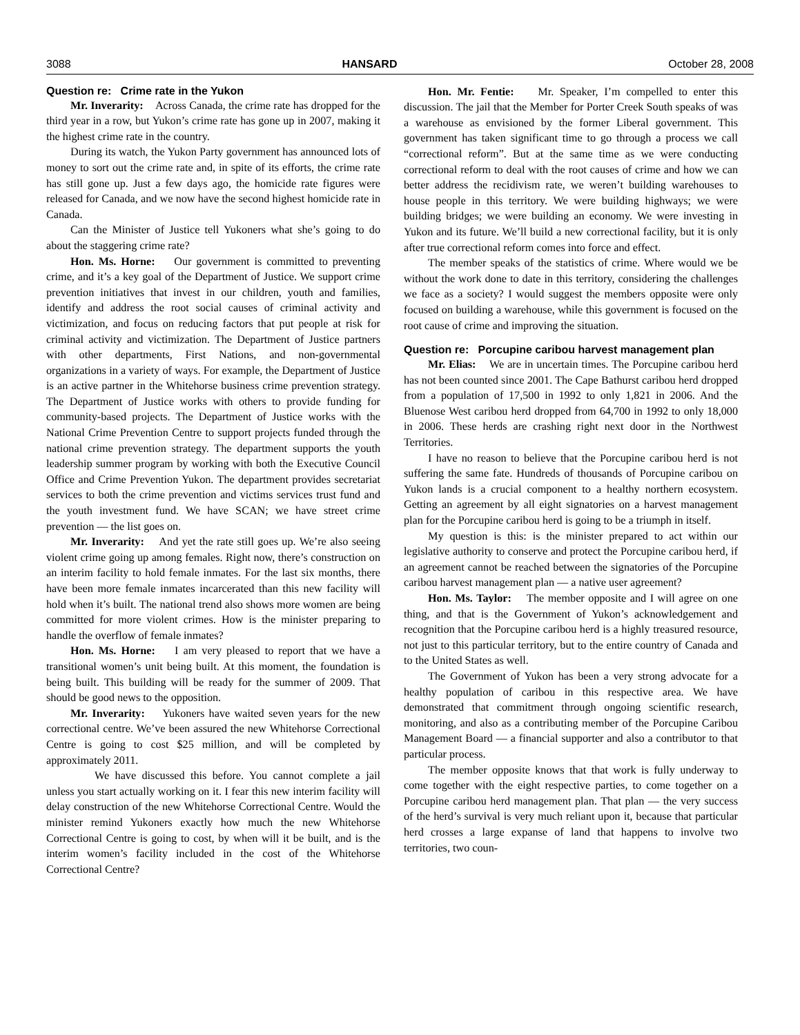3088 HANSARD October 28, 2008
Question re: Crime rate in the Yukon
Mr. Inverarity: Across Canada, the crime rate has dropped for the third year in a row, but Yukon’s crime rate has gone up in 2007, making it the highest crime rate in the country.
During its watch, the Yukon Party government has announced lots of money to sort out the crime rate and, in spite of its efforts, the crime rate has still gone up. Just a few days ago, the homicide rate figures were released for Canada, and we now have the second highest homicide rate in Canada.
Can the Minister of Justice tell Yukoners what she’s going to do about the staggering crime rate?
Hon. Ms. Horne: Our government is committed to preventing crime, and it’s a key goal of the Department of Justice. We support crime prevention initiatives that invest in our children, youth and families, identify and address the root social causes of criminal activity and victimization, and focus on reducing factors that put people at risk for criminal activity and victimization. The Department of Justice partners with other departments, First Nations, and non-governmental organizations in a variety of ways. For example, the Department of Justice is an active partner in the Whitehorse business crime prevention strategy. The Department of Justice works with others to provide funding for community-based projects. The Department of Justice works with the National Crime Prevention Centre to support projects funded through the national crime prevention strategy. The department supports the youth leadership summer program by working with both the Executive Council Office and Crime Prevention Yukon. The department provides secretariat services to both the crime prevention and victims services trust fund and the youth investment fund. We have SCAN; we have street crime prevention — the list goes on.
Mr. Inverarity: And yet the rate still goes up. We’re also seeing violent crime going up among females. Right now, there’s construction on an interim facility to hold female inmates. For the last six months, there have been more female inmates incarcerated than this new facility will hold when it’s built. The national trend also shows more women are being committed for more violent crimes. How is the minister preparing to handle the overflow of female inmates?
Hon. Ms. Horne: I am very pleased to report that we have a transitional women’s unit being built. At this moment, the foundation is being built. This building will be ready for the summer of 2009. That should be good news to the opposition.
Mr. Inverarity: Yukoners have waited seven years for the new correctional centre. We’ve been assured the new Whitehorse Correctional Centre is going to cost $25 million, and will be completed by approximately 2011.
We have discussed this before. You cannot complete a jail unless you start actually working on it. I fear this new interim facility will delay construction of the new Whitehorse Correctional Centre. Would the minister remind Yukoners exactly how much the new Whitehorse Correctional Centre is going to cost, by when will it be built, and is the interim women’s facility included in the cost of the Whitehorse Correctional Centre?
Hon. Mr. Fentie: Mr. Speaker, I’m compelled to enter this discussion. The jail that the Member for Porter Creek South speaks of was a warehouse as envisioned by the former Liberal government. This government has taken significant time to go through a process we call “correctional reform”. But at the same time as we were conducting correctional reform to deal with the root causes of crime and how we can better address the recidivism rate, we weren’t building warehouses to house people in this territory. We were building highways; we were building bridges; we were building an economy. We were investing in Yukon and its future. We’ll build a new correctional facility, but it is only after true correctional reform comes into force and effect.
The member speaks of the statistics of crime. Where would we be without the work done to date in this territory, considering the challenges we face as a society? I would suggest the members opposite were only focused on building a warehouse, while this government is focused on the root cause of crime and improving the situation.
Question re: Porcupine caribou harvest management plan
Mr. Elias: We are in uncertain times. The Porcupine caribou herd has not been counted since 2001. The Cape Bathurst caribou herd dropped from a population of 17,500 in 1992 to only 1,821 in 2006. And the Bluenose West caribou herd dropped from 64,700 in 1992 to only 18,000 in 2006. These herds are crashing right next door in the Northwest Territories.
I have no reason to believe that the Porcupine caribou herd is not suffering the same fate. Hundreds of thousands of Porcupine caribou on Yukon lands is a crucial component to a healthy northern ecosystem. Getting an agreement by all eight signatories on a harvest management plan for the Porcupine caribou herd is going to be a triumph in itself.
My question is this: is the minister prepared to act within our legislative authority to conserve and protect the Porcupine caribou herd, if an agreement cannot be reached between the signatories of the Porcupine caribou harvest management plan — a native user agreement?
Hon. Ms. Taylor: The member opposite and I will agree on one thing, and that is the Government of Yukon’s acknowledgement and recognition that the Porcupine caribou herd is a highly treasured resource, not just to this particular territory, but to the entire country of Canada and to the United States as well.
The Government of Yukon has been a very strong advocate for a healthy population of caribou in this respective area. We have demonstrated that commitment through ongoing scientific research, monitoring, and also as a contributing member of the Porcupine Caribou Management Board — a financial supporter and also a contributor to that particular process.
The member opposite knows that that work is fully underway to come together with the eight respective parties, to come together on a Porcupine caribou herd management plan. That plan — the very success of the herd’s survival is very much reliant upon it, because that particular herd crosses a large expanse of land that happens to involve two territories, two coun-